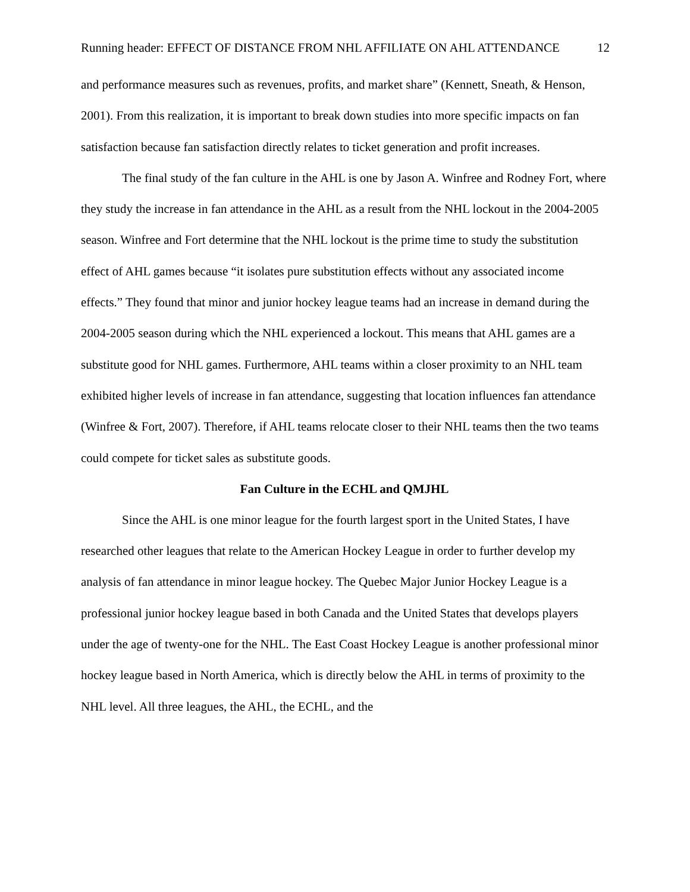Running header: EFFECT OF DISTANCE FROM NHL AFFILIATE ON AHL ATTENDANCE 12
and performance measures such as revenues, profits, and market share” (Kennett, Sneath, & Henson, 2001). From this realization, it is important to break down studies into more specific impacts on fan satisfaction because fan satisfaction directly relates to ticket generation and profit increases.
The final study of the fan culture in the AHL is one by Jason A. Winfree and Rodney Fort, where they study the increase in fan attendance in the AHL as a result from the NHL lockout in the 2004-2005 season. Winfree and Fort determine that the NHL lockout is the prime time to study the substitution effect of AHL games because “it isolates pure substitution effects without any associated income effects.” They found that minor and junior hockey league teams had an increase in demand during the 2004-2005 season during which the NHL experienced a lockout. This means that AHL games are a substitute good for NHL games. Furthermore, AHL teams within a closer proximity to an NHL team exhibited higher levels of increase in fan attendance, suggesting that location influences fan attendance (Winfree & Fort, 2007). Therefore, if AHL teams relocate closer to their NHL teams then the two teams could compete for ticket sales as substitute goods.
Fan Culture in the ECHL and QMJHL
Since the AHL is one minor league for the fourth largest sport in the United States, I have researched other leagues that relate to the American Hockey League in order to further develop my analysis of fan attendance in minor league hockey. The Quebec Major Junior Hockey League is a professional junior hockey league based in both Canada and the United States that develops players under the age of twenty-one for the NHL. The East Coast Hockey League is another professional minor hockey league based in North America, which is directly below the AHL in terms of proximity to the NHL level. All three leagues, the AHL, the ECHL, and the